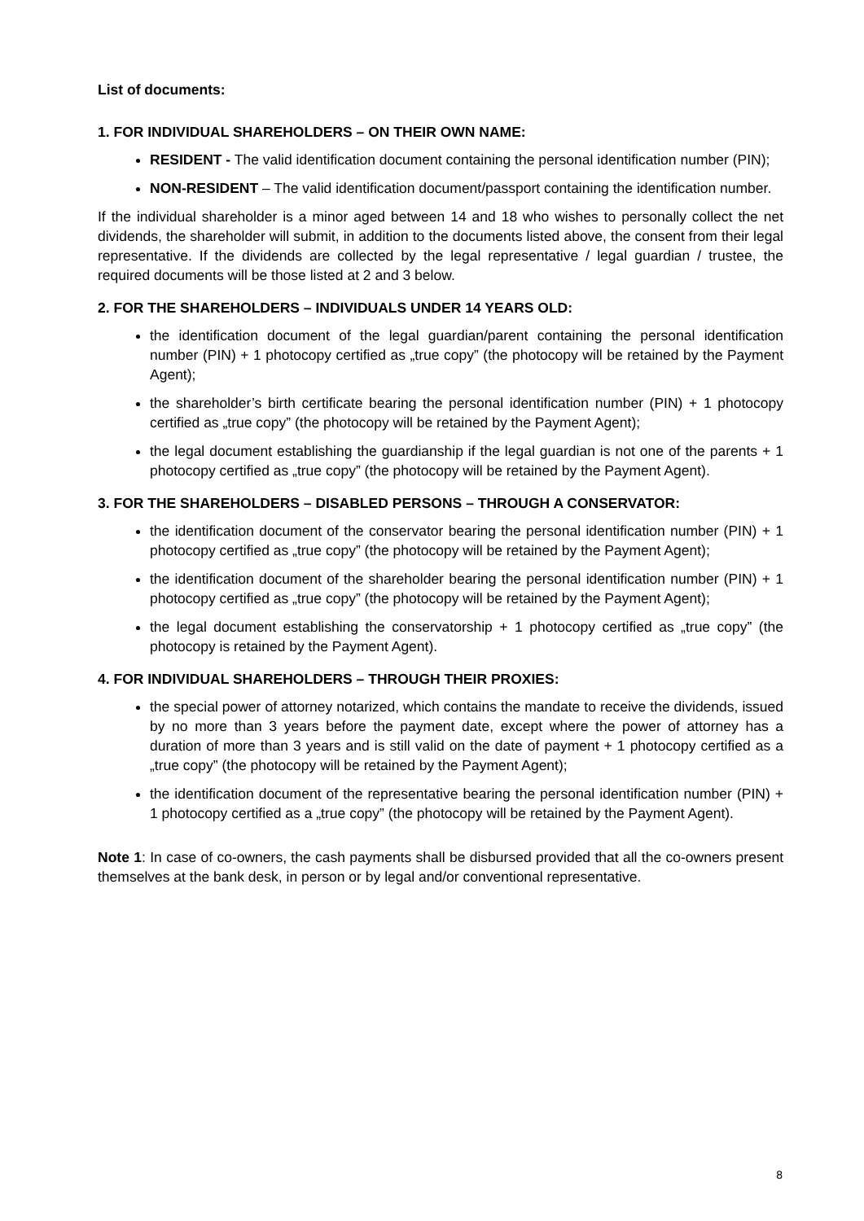List of documents:
1. FOR INDIVIDUAL SHAREHOLDERS – ON THEIR OWN NAME:
RESIDENT - The valid identification document containing the personal identification number (PIN);
NON-RESIDENT – The valid identification document/passport containing the identification number.
If the individual shareholder is a minor aged between 14 and 18 who wishes to personally collect the net dividends, the shareholder will submit, in addition to the documents listed above, the consent from their legal representative. If the dividends are collected by the legal representative / legal guardian / trustee, the required documents will be those listed at 2 and 3 below.
2. FOR THE SHAREHOLDERS – INDIVIDUALS UNDER 14 YEARS OLD:
the identification document of the legal guardian/parent containing the personal identification number (PIN) + 1 photocopy certified as „true copy” (the photocopy will be retained by the Payment Agent);
the shareholder’s birth certificate bearing the personal identification number (PIN) + 1 photocopy certified as „true copy” (the photocopy will be retained by the Payment Agent);
the legal document establishing the guardianship if the legal guardian is not one of the parents + 1 photocopy certified as „true copy” (the photocopy will be retained by the Payment Agent).
3. FOR THE SHAREHOLDERS – DISABLED PERSONS – THROUGH A CONSERVATOR:
the identification document of the conservator bearing the personal identification number (PIN) + 1 photocopy certified as „true copy” (the photocopy will be retained by the Payment Agent);
the identification document of the shareholder bearing the personal identification number (PIN) + 1 photocopy certified as „true copy” (the photocopy will be retained by the Payment Agent);
the legal document establishing the conservatorship + 1 photocopy certified as „true copy” (the photocopy is retained by the Payment Agent).
4. FOR INDIVIDUAL SHAREHOLDERS – THROUGH THEIR PROXIES:
the special power of attorney notarized, which contains the mandate to receive the dividends, issued by no more than 3 years before the payment date, except where the power of attorney has a duration of more than 3 years and is still valid on the date of payment + 1 photocopy certified as a „true copy” (the photocopy will be retained by the Payment Agent);
the identification document of the representative bearing the personal identification number (PIN) + 1 photocopy certified as a „true copy” (the photocopy will be retained by the Payment Agent).
Note 1: In case of co-owners, the cash payments shall be disbursed provided that all the co-owners present themselves at the bank desk, in person or by legal and/or conventional representative.
8